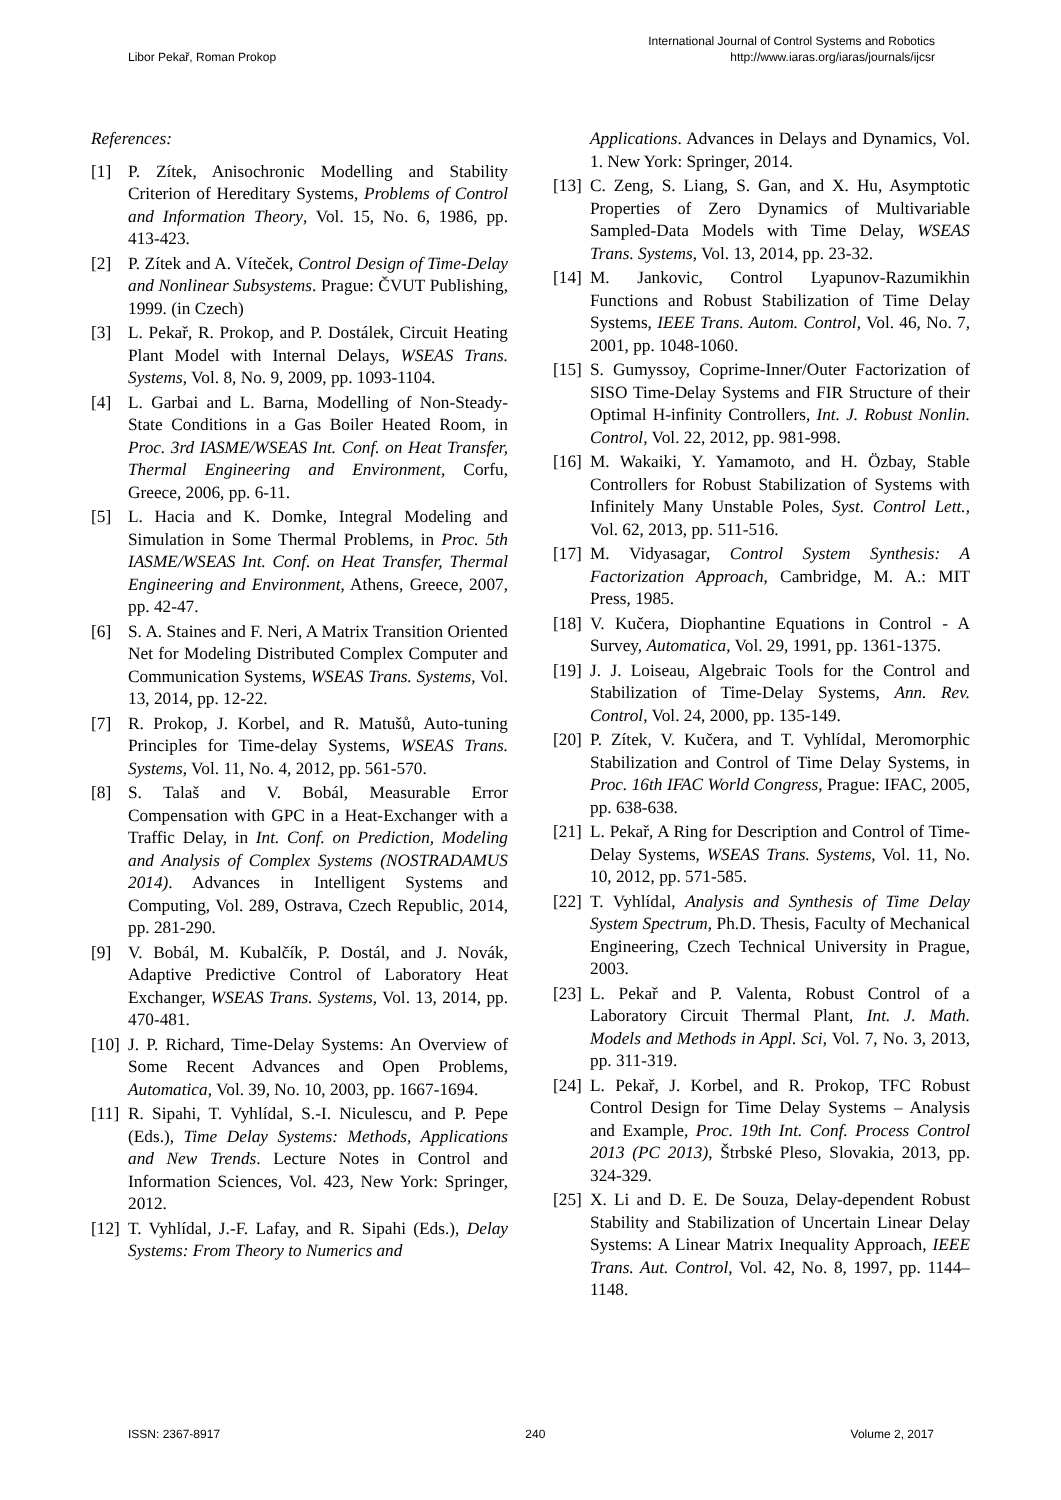Libor Pekař, Roman Prokop
International Journal of Control Systems and Robotics
http://www.iaras.org/iaras/journals/ijcsr
References:
[1] P. Zítek, Anisochronic Modelling and Stability Criterion of Hereditary Systems, Problems of Control and Information Theory, Vol. 15, No. 6, 1986, pp. 413-423.
[2] P. Zítek and A. Víteček, Control Design of Time-Delay and Nonlinear Subsystems. Prague: ČVUT Publishing, 1999. (in Czech)
[3] L. Pekař, R. Prokop, and P. Dostálek, Circuit Heating Plant Model with Internal Delays, WSEAS Trans. Systems, Vol. 8, No. 9, 2009, pp. 1093-1104.
[4] L. Garbai and L. Barna, Modelling of Non-Steady-State Conditions in a Gas Boiler Heated Room, in Proc. 3rd IASME/WSEAS Int. Conf. on Heat Transfer, Thermal Engineering and Environment, Corfu, Greece, 2006, pp. 6-11.
[5] L. Hacia and K. Domke, Integral Modeling and Simulation in Some Thermal Problems, in Proc. 5th IASME/WSEAS Int. Conf. on Heat Transfer, Thermal Engineering and Environment, Athens, Greece, 2007, pp. 42-47.
[6] S. A. Staines and F. Neri, A Matrix Transition Oriented Net for Modeling Distributed Complex Computer and Communication Systems, WSEAS Trans. Systems, Vol. 13, 2014, pp. 12-22.
[7] R. Prokop, J. Korbel, and R. Matušů, Auto-tuning Principles for Time-delay Systems, WSEAS Trans. Systems, Vol. 11, No. 4, 2012, pp. 561-570.
[8] S. Talaš and V. Bobál, Measurable Error Compensation with GPC in a Heat-Exchanger with a Traffic Delay, in Int. Conf. on Prediction, Modeling and Analysis of Complex Systems (NOSTRADAMUS 2014). Advances in Intelligent Systems and Computing, Vol. 289, Ostrava, Czech Republic, 2014, pp. 281-290.
[9] V. Bobál, M. Kubalčík, P. Dostál, and J. Novák, Adaptive Predictive Control of Laboratory Heat Exchanger, WSEAS Trans. Systems, Vol. 13, 2014, pp. 470-481.
[10] J. P. Richard, Time-Delay Systems: An Overview of Some Recent Advances and Open Problems, Automatica, Vol. 39, No. 10, 2003, pp. 1667-1694.
[11] R. Sipahi, T. Vyhlídal, S.-I. Niculescu, and P. Pepe (Eds.), Time Delay Systems: Methods, Applications and New Trends. Lecture Notes in Control and Information Sciences, Vol. 423, New York: Springer, 2012.
[12] T. Vyhlídal, J.-F. Lafay, and R. Sipahi (Eds.), Delay Systems: From Theory to Numerics and
Applications. Advances in Delays and Dynamics, Vol. 1. New York: Springer, 2014.
[13] C. Zeng, S. Liang, S. Gan, and X. Hu, Asymptotic Properties of Zero Dynamics of Multivariable Sampled-Data Models with Time Delay, WSEAS Trans. Systems, Vol. 13, 2014, pp. 23-32.
[14] M. Jankovic, Control Lyapunov-Razumikhin Functions and Robust Stabilization of Time Delay Systems, IEEE Trans. Autom. Control, Vol. 46, No. 7, 2001, pp. 1048-1060.
[15] S. Gumyssoy, Coprime-Inner/Outer Factorization of SISO Time-Delay Systems and FIR Structure of their Optimal H-infinity Controllers, Int. J. Robust Nonlin. Control, Vol. 22, 2012, pp. 981-998.
[16] M. Wakaiki, Y. Yamamoto, and H. Özbay, Stable Controllers for Robust Stabilization of Systems with Infinitely Many Unstable Poles, Syst. Control Lett., Vol. 62, 2013, pp. 511-516.
[17] M. Vidyasagar, Control System Synthesis: A Factorization Approach, Cambridge, M. A.: MIT Press, 1985.
[18] V. Kučera, Diophantine Equations in Control - A Survey, Automatica, Vol. 29, 1991, pp. 1361-1375.
[19] J. J. Loiseau, Algebraic Tools for the Control and Stabilization of Time-Delay Systems, Ann. Rev. Control, Vol. 24, 2000, pp. 135-149.
[20] P. Zítek, V. Kučera, and T. Vyhlídal, Meromorphic Stabilization and Control of Time Delay Systems, in Proc. 16th IFAC World Congress, Prague: IFAC, 2005, pp. 638-638.
[21] L. Pekař, A Ring for Description and Control of Time-Delay Systems, WSEAS Trans. Systems, Vol. 11, No. 10, 2012, pp. 571-585.
[22] T. Vyhlídal, Analysis and Synthesis of Time Delay System Spectrum, Ph.D. Thesis, Faculty of Mechanical Engineering, Czech Technical University in Prague, 2003.
[23] L. Pekař and P. Valenta, Robust Control of a Laboratory Circuit Thermal Plant, Int. J. Math. Models and Methods in Appl. Sci, Vol. 7, No. 3, 2013, pp. 311-319.
[24] L. Pekař, J. Korbel, and R. Prokop, TFC Robust Control Design for Time Delay Systems – Analysis and Example, Proc. 19th Int. Conf. Process Control 2013 (PC 2013), Štrbské Pleso, Slovakia, 2013, pp. 324-329.
[25] X. Li and D. E. De Souza, Delay-dependent Robust Stability and Stabilization of Uncertain Linear Delay Systems: A Linear Matrix Inequality Approach, IEEE Trans. Aut. Control, Vol. 42, No. 8, 1997, pp. 1144–1148.
ISSN: 2367-8917 240 Volume 2, 2017